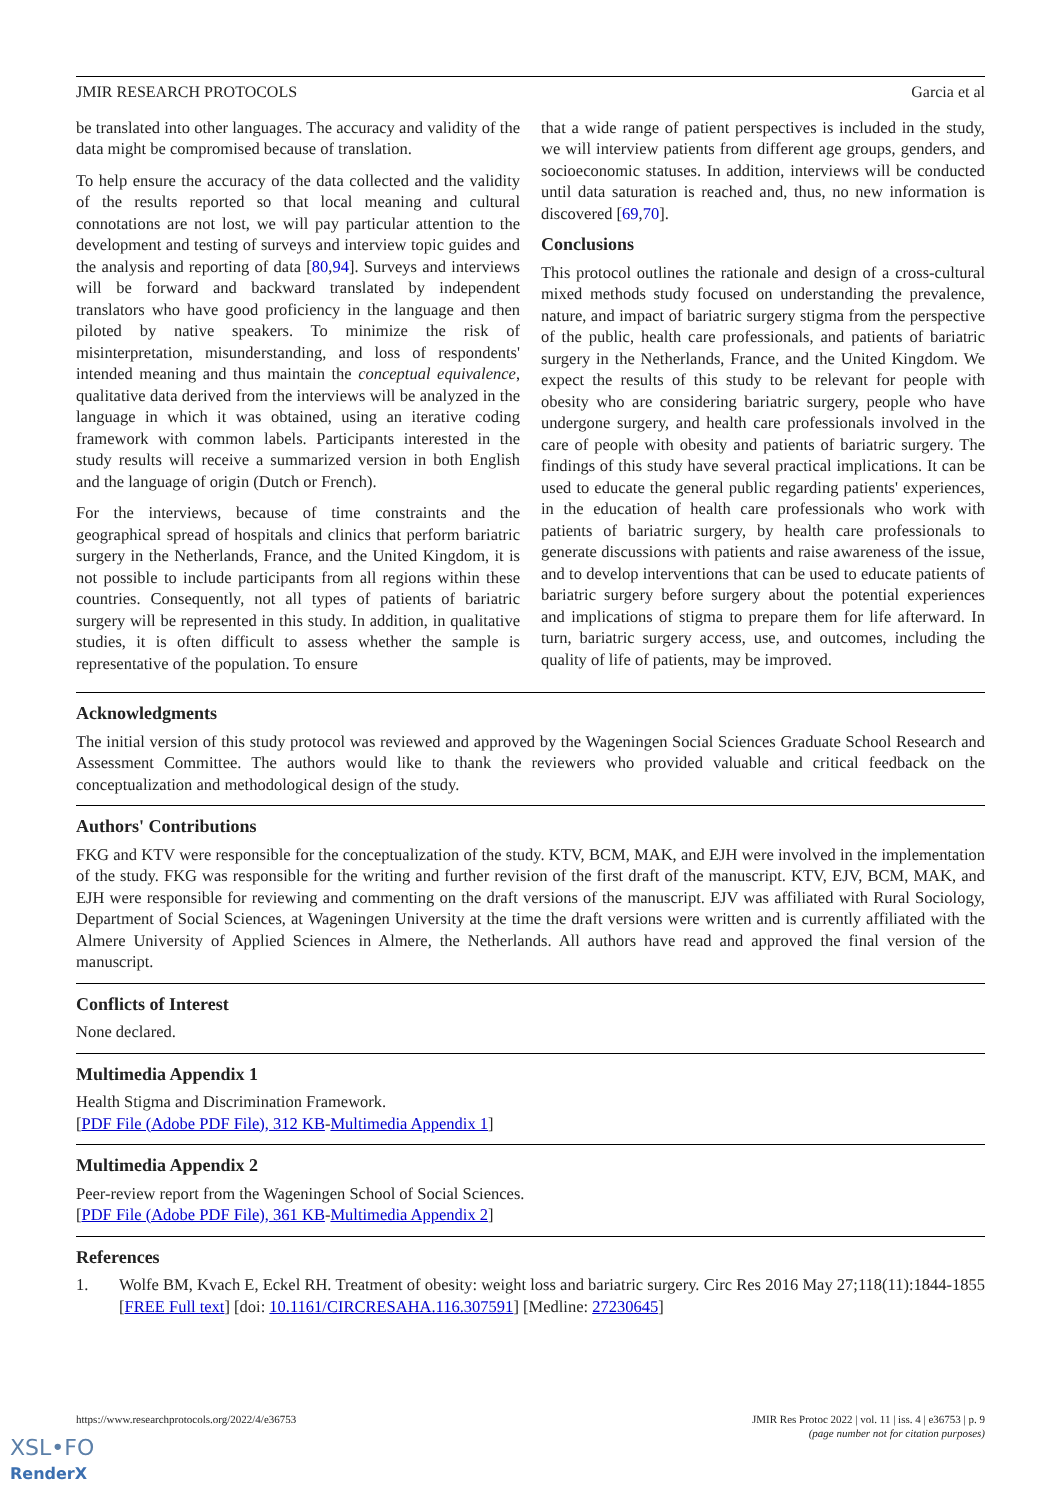JMIR RESEARCH PROTOCOLS Garcia et al
be translated into other languages. The accuracy and validity of the data might be compromised because of translation.
To help ensure the accuracy of the data collected and the validity of the results reported so that local meaning and cultural connotations are not lost, we will pay particular attention to the development and testing of surveys and interview topic guides and the analysis and reporting of data [80,94]. Surveys and interviews will be forward and backward translated by independent translators who have good proficiency in the language and then piloted by native speakers. To minimize the risk of misinterpretation, misunderstanding, and loss of respondents' intended meaning and thus maintain the conceptual equivalence, qualitative data derived from the interviews will be analyzed in the language in which it was obtained, using an iterative coding framework with common labels. Participants interested in the study results will receive a summarized version in both English and the language of origin (Dutch or French).
For the interviews, because of time constraints and the geographical spread of hospitals and clinics that perform bariatric surgery in the Netherlands, France, and the United Kingdom, it is not possible to include participants from all regions within these countries. Consequently, not all types of patients of bariatric surgery will be represented in this study. In addition, in qualitative studies, it is often difficult to assess whether the sample is representative of the population. To ensure
that a wide range of patient perspectives is included in the study, we will interview patients from different age groups, genders, and socioeconomic statuses. In addition, interviews will be conducted until data saturation is reached and, thus, no new information is discovered [69,70].
Conclusions
This protocol outlines the rationale and design of a cross-cultural mixed methods study focused on understanding the prevalence, nature, and impact of bariatric surgery stigma from the perspective of the public, health care professionals, and patients of bariatric surgery in the Netherlands, France, and the United Kingdom. We expect the results of this study to be relevant for people with obesity who are considering bariatric surgery, people who have undergone surgery, and health care professionals involved in the care of people with obesity and patients of bariatric surgery. The findings of this study have several practical implications. It can be used to educate the general public regarding patients' experiences, in the education of health care professionals who work with patients of bariatric surgery, by health care professionals to generate discussions with patients and raise awareness of the issue, and to develop interventions that can be used to educate patients of bariatric surgery before surgery about the potential experiences and implications of stigma to prepare them for life afterward. In turn, bariatric surgery access, use, and outcomes, including the quality of life of patients, may be improved.
Acknowledgments
The initial version of this study protocol was reviewed and approved by the Wageningen Social Sciences Graduate School Research and Assessment Committee. The authors would like to thank the reviewers who provided valuable and critical feedback on the conceptualization and methodological design of the study.
Authors' Contributions
FKG and KTV were responsible for the conceptualization of the study. KTV, BCM, MAK, and EJH were involved in the implementation of the study. FKG was responsible for the writing and further revision of the first draft of the manuscript. KTV, EJV, BCM, MAK, and EJH were responsible for reviewing and commenting on the draft versions of the manuscript. EJV was affiliated with Rural Sociology, Department of Social Sciences, at Wageningen University at the time the draft versions were written and is currently affiliated with the Almere University of Applied Sciences in Almere, the Netherlands. All authors have read and approved the final version of the manuscript.
Conflicts of Interest
None declared.
Multimedia Appendix 1
Health Stigma and Discrimination Framework.
[PDF File (Adobe PDF File), 312 KB-Multimedia Appendix 1]
Multimedia Appendix 2
Peer-review report from the Wageningen School of Social Sciences.
[PDF File (Adobe PDF File), 361 KB-Multimedia Appendix 2]
References
1. Wolfe BM, Kvach E, Eckel RH. Treatment of obesity: weight loss and bariatric surgery. Circ Res 2016 May 27;118(11):1844-1855 [FREE Full text] [doi: 10.1161/CIRCRESAHA.116.307591] [Medline: 27230645]
https://www.researchprotocols.org/2022/4/e36753 JMIR Res Protoc 2022 | vol. 11 | iss. 4 | e36753 | p. 9
(page number not for citation purposes)
XSL•FO
RenderX